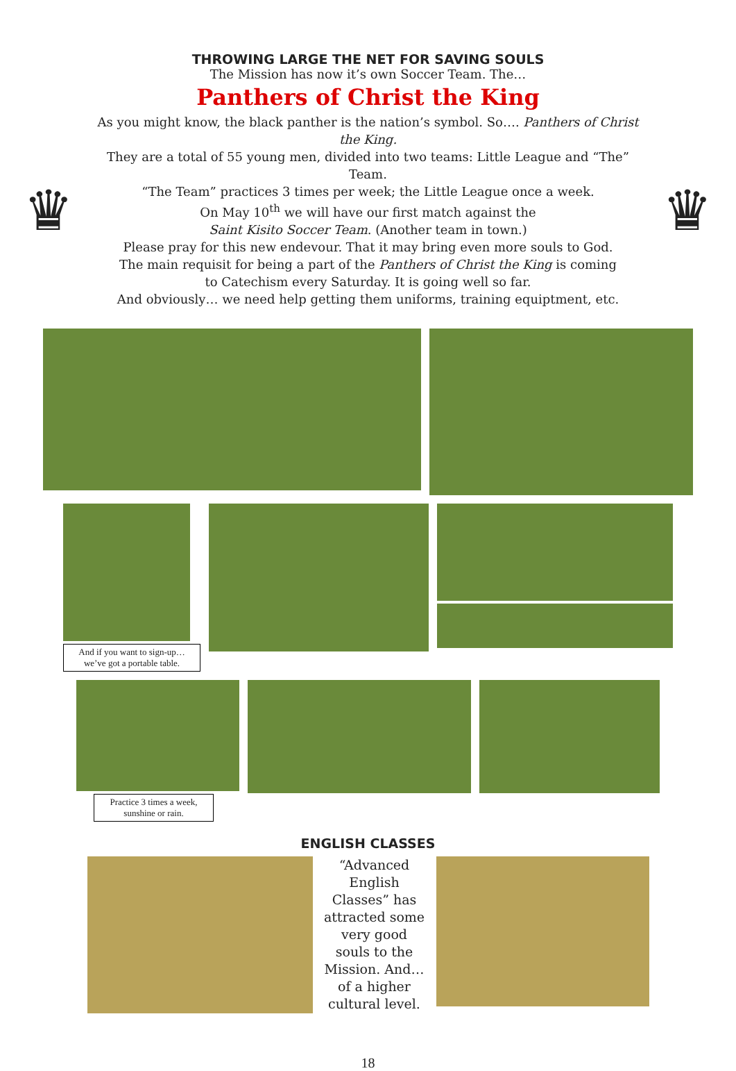THROWING LARGE THE NET FOR SAVING SOULS
The Mission has now it’s own Soccer Team. The…
Panthers of Christ the King
♛
As you might know, the black panther is the nation’s symbol. So…. Panthers of Christ the King.
They are a total of 55 young men, divided into two teams: Little League and “The” Team.
“The Team” practices 3 times per week; the Little League once a week.
On May 10<sup>th</sup> we will have our first match against the
Saint Kisito Soccer Team. (Another team in town.)
Please pray for this new endevour. That it may bring even more souls to God.
The main requisit for being a part of the Panthers of Christ the King is coming
to Catechism every Saturday. It is going well so far.
And obviously… we need help getting them uniforms, training equiptment, etc.
♛
And if you want to sign-up…
we’ve got a portable table.
Practice 3 times a week,
sunshine or rain.
ENGLISH CLASSES
“Advanced English Classes” has attracted some very good souls to the Mission. And… of a higher cultural level.
18